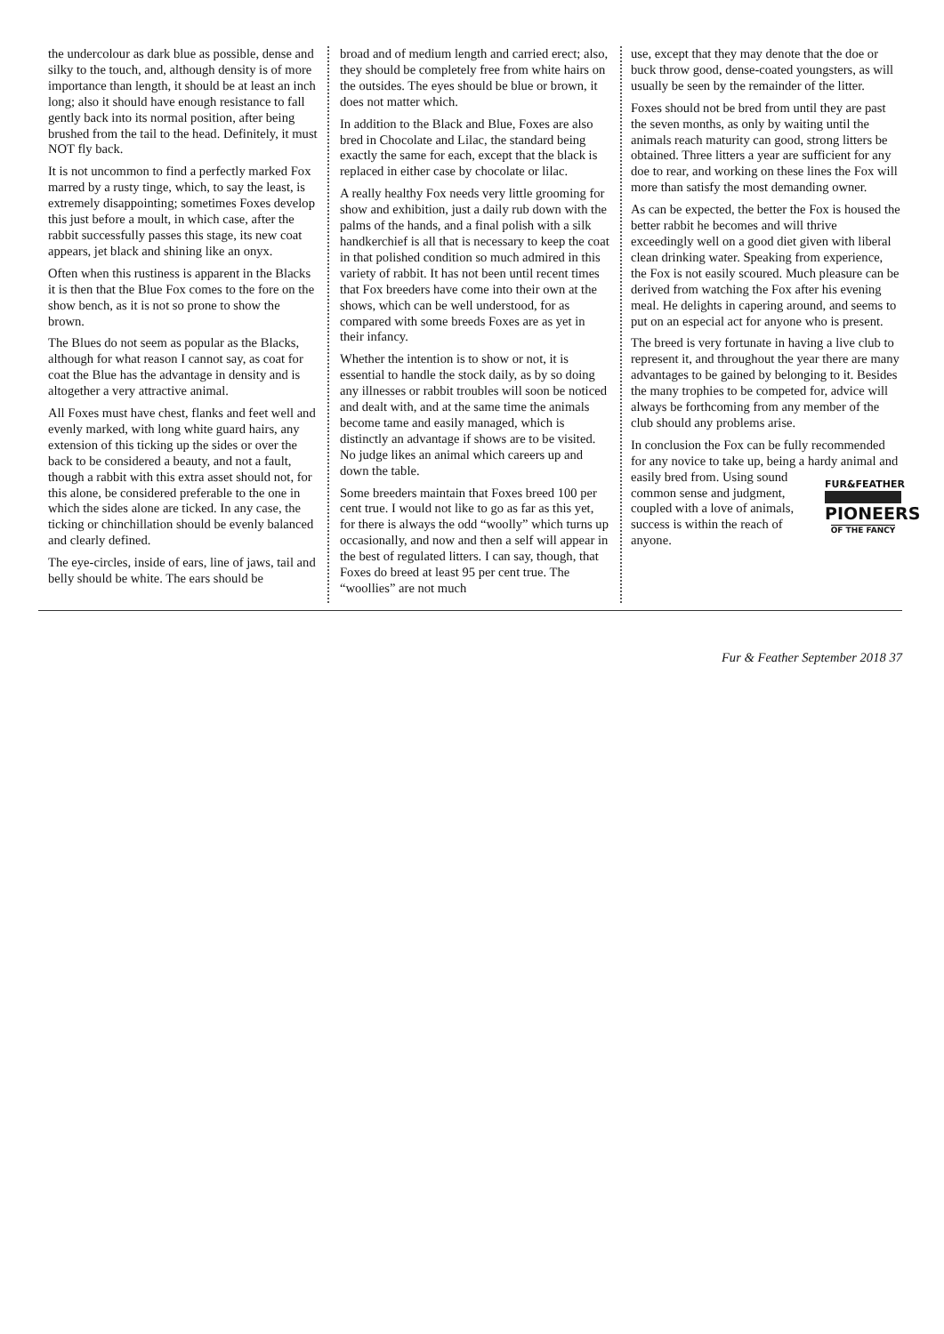the undercolour as dark blue as possible, dense and silky to the touch, and, although density is of more importance than length, it should be at least an inch long; also it should have enough resistance to fall gently back into its normal position, after being brushed from the tail to the head. Definitely, it must NOT fly back.
It is not uncommon to find a perfectly marked Fox marred by a rusty tinge, which, to say the least, is extremely disappointing; sometimes Foxes develop this just before a moult, in which case, after the rabbit successfully passes this stage, its new coat appears, jet black and shining like an onyx.
Often when this rustiness is apparent in the Blacks it is then that the Blue Fox comes to the fore on the show bench, as it is not so prone to show the brown.
The Blues do not seem as popular as the Blacks, although for what reason I cannot say, as coat for coat the Blue has the advantage in density and is altogether a very attractive animal.
All Foxes must have chest, flanks and feet well and evenly marked, with long white guard hairs, any extension of this ticking up the sides or over the back to be considered a beauty, and not a fault, though a rabbit with this extra asset should not, for this alone, be considered preferable to the one in which the sides alone are ticked. In any case, the ticking or chinchillation should be evenly balanced and clearly defined.
The eye-circles, inside of ears, line of jaws, tail and belly should be white. The ears should be
broad and of medium length and carried erect; also, they should be completely free from white hairs on the outsides. The eyes should be blue or brown, it does not matter which.
In addition to the Black and Blue, Foxes are also bred in Chocolate and Lilac, the standard being exactly the same for each, except that the black is replaced in either case by chocolate or lilac.
A really healthy Fox needs very little grooming for show and exhibition, just a daily rub down with the palms of the hands, and a final polish with a silk handkerchief is all that is necessary to keep the coat in that polished condition so much admired in this variety of rabbit. It has not been until recent times that Fox breeders have come into their own at the shows, which can be well understood, for as compared with some breeds Foxes are as yet in their infancy.
Whether the intention is to show or not, it is essential to handle the stock daily, as by so doing any illnesses or rabbit troubles will soon be noticed and dealt with, and at the same time the animals become tame and easily managed, which is distinctly an advantage if shows are to be visited. No judge likes an animal which careers up and down the table.
Some breeders maintain that Foxes breed 100 per cent true. I would not like to go as far as this yet, for there is always the odd “woolly” which turns up occasionally, and now and then a self will appear in the best of regulated litters. I can say, though, that Foxes do breed at least 95 per cent true. The “woollies” are not much
use, except that they may denote that the doe or buck throw good, dense-coated youngsters, as will usually be seen by the remainder of the litter.
Foxes should not be bred from until they are past the seven months, as only by waiting until the animals reach maturity can good, strong litters be obtained. Three litters a year are sufficient for any doe to rear, and working on these lines the Fox will more than satisfy the most demanding owner.
As can be expected, the better the Fox is housed the better rabbit he becomes and will thrive exceedingly well on a good diet given with liberal clean drinking water. Speaking from experience, the Fox is not easily scoured. Much pleasure can be derived from watching the Fox after his evening meal. He delights in capering around, and seems to put on an especial act for anyone who is present.
The breed is very fortunate in having a live club to represent it, and throughout the year there are many advantages to be gained by belonging to it. Besides the many trophies to be competed for, advice will always be forthcoming from any member of the club should any problems arise.
In conclusion the Fox can be fully recommended for any novice to take up, being a hardy animal and easily bred from. FUR&FEATHER PIONEERS
OF THE FANCY Using sound common sense and judgment, coupled with a love of animals, success is within the reach of anyone.
Fur & Feather September 2018 37